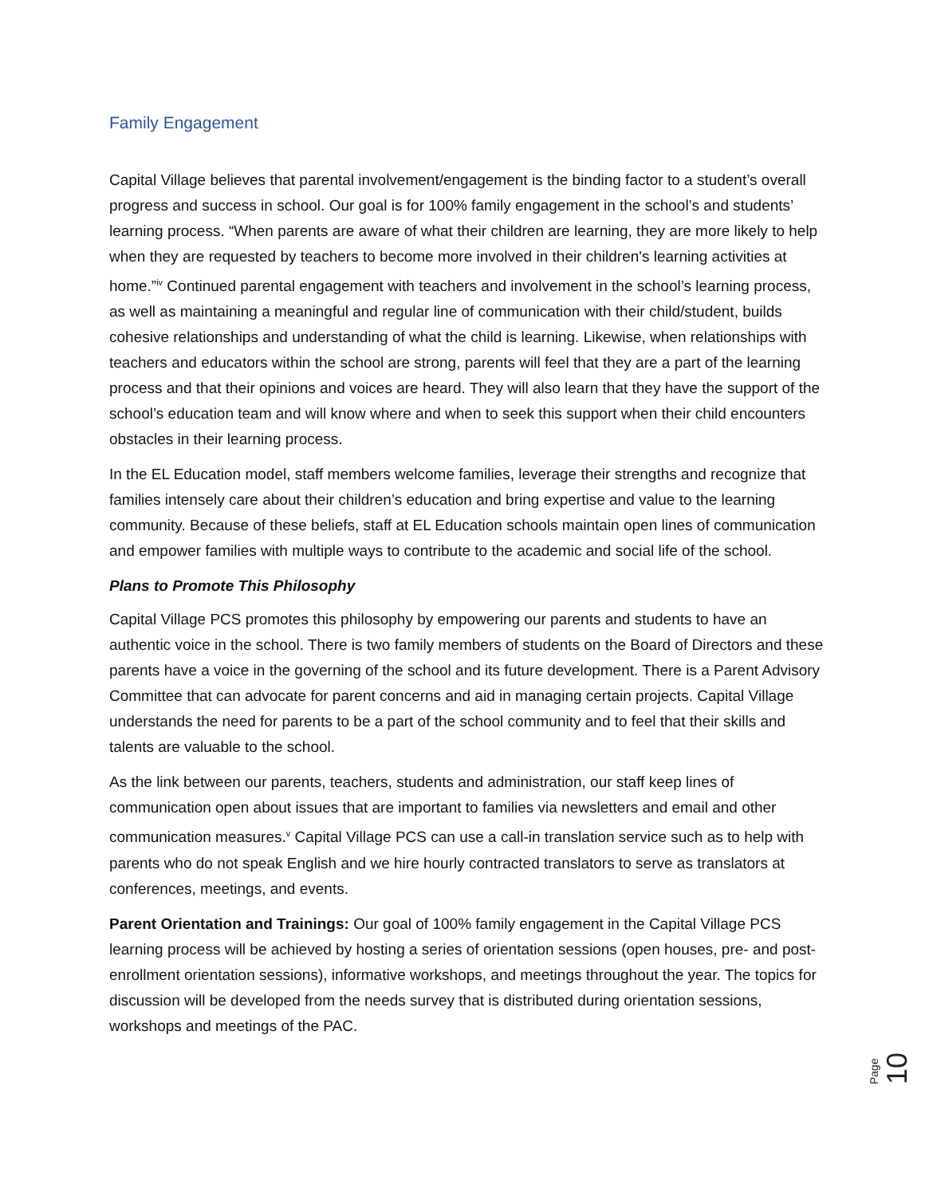Family Engagement
Capital Village believes that parental involvement/engagement is the binding factor to a student’s overall progress and success in school. Our goal is for 100% family engagement in the school’s and students’ learning process. “When parents are aware of what their children are learning, they are more likely to help when they are requested by teachers to become more involved in their children's learning activities at home.”<sup>iv</sup> Continued parental engagement with teachers and involvement in the school’s learning process, as well as maintaining a meaningful and regular line of communication with their child/student, builds cohesive relationships and understanding of what the child is learning. Likewise, when relationships with teachers and educators within the school are strong, parents will feel that they are a part of the learning process and that their opinions and voices are heard. They will also learn that they have the support of the school’s education team and will know where and when to seek this support when their child encounters obstacles in their learning process.
In the EL Education model, staff members welcome families, leverage their strengths and recognize that families intensely care about their children’s education and bring expertise and value to the learning community. Because of these beliefs, staff at EL Education schools maintain open lines of communication and empower families with multiple ways to contribute to the academic and social life of the school.
Plans to Promote This Philosophy
Capital Village PCS promotes this philosophy by empowering our parents and students to have an authentic voice in the school. There is two family members of students on the Board of Directors and these parents have a voice in the governing of the school and its future development. There is a Parent Advisory Committee that can advocate for parent concerns and aid in managing certain projects. Capital Village understands the need for parents to be a part of the school community and to feel that their skills and talents are valuable to the school.
As the link between our parents, teachers, students and administration, our staff keep lines of communication open about issues that are important to families via newsletters and email and other communication measures.<sup>v</sup> Capital Village PCS can use a call-in translation service such as to help with parents who do not speak English and we hire hourly contracted translators to serve as translators at conferences, meetings, and events.
Parent Orientation and Trainings: Our goal of 100% family engagement in the Capital Village PCS learning process will be achieved by hosting a series of orientation sessions (open houses, pre- and post-enrollment orientation sessions), informative workshops, and meetings throughout the year. The topics for discussion will be developed from the needs survey that is distributed during orientation sessions, workshops and meetings of the PAC.
Page 10